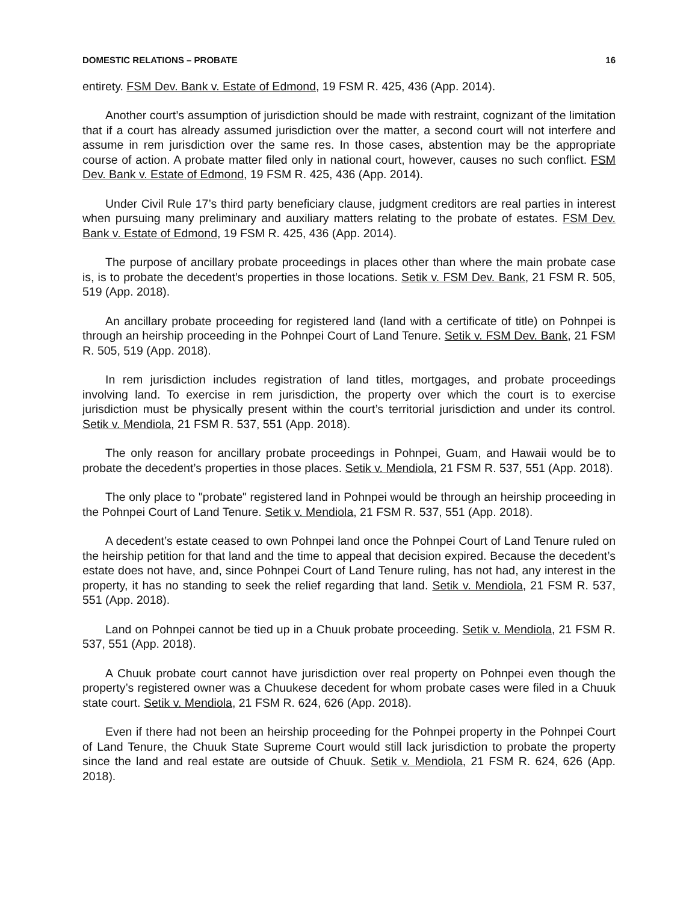DOMESTIC RELATIONS – PROBATE 16
entirety. FSM Dev. Bank v. Estate of Edmond, 19 FSM R. 425, 436 (App. 2014).
Another court’s assumption of jurisdiction should be made with restraint, cognizant of the limitation that if a court has already assumed jurisdiction over the matter, a second court will not interfere and assume in rem jurisdiction over the same res. In those cases, abstention may be the appropriate course of action. A probate matter filed only in national court, however, causes no such conflict. FSM Dev. Bank v. Estate of Edmond, 19 FSM R. 425, 436 (App. 2014).
Under Civil Rule 17’s third party beneficiary clause, judgment creditors are real parties in interest when pursuing many preliminary and auxiliary matters relating to the probate of estates. FSM Dev. Bank v. Estate of Edmond, 19 FSM R. 425, 436 (App. 2014).
The purpose of ancillary probate proceedings in places other than where the main probate case is, is to probate the decedent’s properties in those locations. Setik v. FSM Dev. Bank, 21 FSM R. 505, 519 (App. 2018).
An ancillary probate proceeding for registered land (land with a certificate of title) on Pohnpei is through an heirship proceeding in the Pohnpei Court of Land Tenure. Setik v. FSM Dev. Bank, 21 FSM R. 505, 519 (App. 2018).
In rem jurisdiction includes registration of land titles, mortgages, and probate proceedings involving land. To exercise in rem jurisdiction, the property over which the court is to exercise jurisdiction must be physically present within the court’s territorial jurisdiction and under its control. Setik v. Mendiola, 21 FSM R. 537, 551 (App. 2018).
The only reason for ancillary probate proceedings in Pohnpei, Guam, and Hawaii would be to probate the decedent’s properties in those places. Setik v. Mendiola, 21 FSM R. 537, 551 (App. 2018).
The only place to "probate" registered land in Pohnpei would be through an heirship proceeding in the Pohnpei Court of Land Tenure. Setik v. Mendiola, 21 FSM R. 537, 551 (App. 2018).
A decedent’s estate ceased to own Pohnpei land once the Pohnpei Court of Land Tenure ruled on the heirship petition for that land and the time to appeal that decision expired. Because the decedent’s estate does not have, and, since Pohnpei Court of Land Tenure ruling, has not had, any interest in the property, it has no standing to seek the relief regarding that land. Setik v. Mendiola, 21 FSM R. 537, 551 (App. 2018).
Land on Pohnpei cannot be tied up in a Chuuk probate proceeding. Setik v. Mendiola, 21 FSM R. 537, 551 (App. 2018).
A Chuuk probate court cannot have jurisdiction over real property on Pohnpei even though the property’s registered owner was a Chuukese decedent for whom probate cases were filed in a Chuuk state court. Setik v. Mendiola, 21 FSM R. 624, 626 (App. 2018).
Even if there had not been an heirship proceeding for the Pohnpei property in the Pohnpei Court of Land Tenure, the Chuuk State Supreme Court would still lack jurisdiction to probate the property since the land and real estate are outside of Chuuk. Setik v. Mendiola, 21 FSM R. 624, 626 (App. 2018).